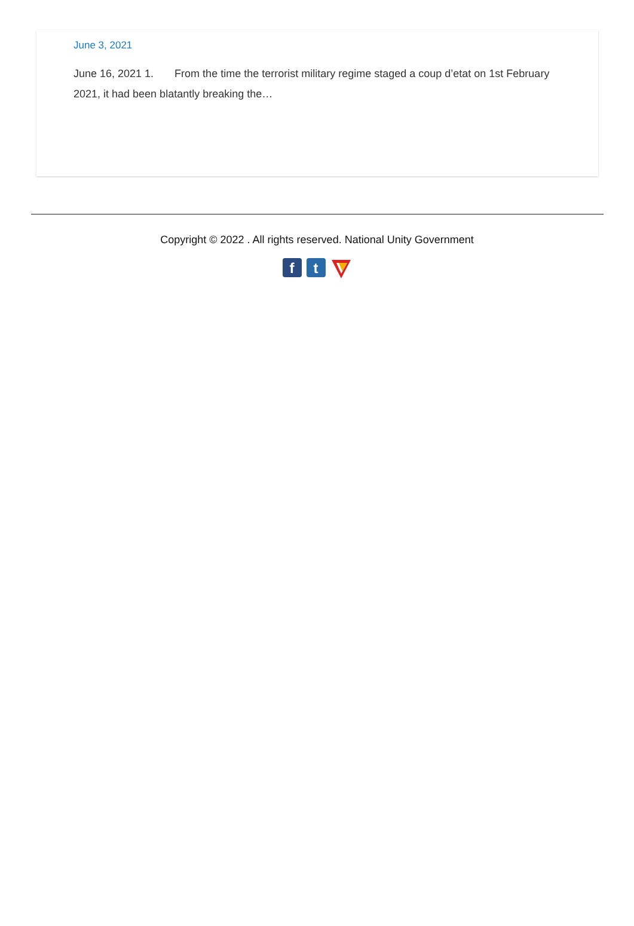June 3, 2021
June 16, 2021 1. From the time the terrorist military regime staged a coup d’etat on 1st February 2021, it had been blatantly breaking the…
Copyright © 2022 . All rights reserved. National Unity Government
f t